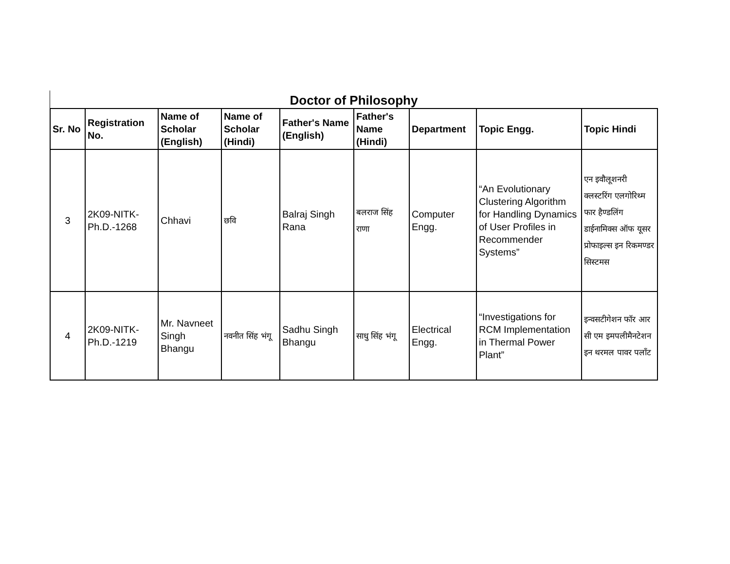Doctor of Philosophy
| Sr. No | Registration No. | Name of Scholar (English) | Name of Scholar (Hindi) | Father's Name (English) | Father's Name (Hindi) | Department | Topic Engg. | Topic Hindi |
| --- | --- | --- | --- | --- | --- | --- | --- | --- |
| 3 | 2K09-NITK-Ph.D.-1268 | Chhavi | छवि | Balraj Singh Rana | बलराज सिंह राणा | Computer Engg. | “An Evolutionary Clustering Algorithm for Handling Dynamics of User Profiles in Recommender Systems” | एन इवौलूशनरी क्लस्टरिंग एलगोरिथ्म फार हैण्डलिंग डाईनामिक्स ऑफ यूसर प्रोफाइल्स इन रिकमण्डर सिस्टमस |
| 4 | 2K09-NITK-Ph.D.-1219 | Mr. Navneet Singh Bhangu | नवनीत सिंह भंगू | Sadhu Singh Bhangu | साधु सिंह भंगू | Electrical Engg. | “Investigations for RCM Implementation in Thermal Power Plant” | इन्वसटीगेशन फॉर आर सी एम इमपलीमैनटेशन इन थरमल पावर पलाँट |